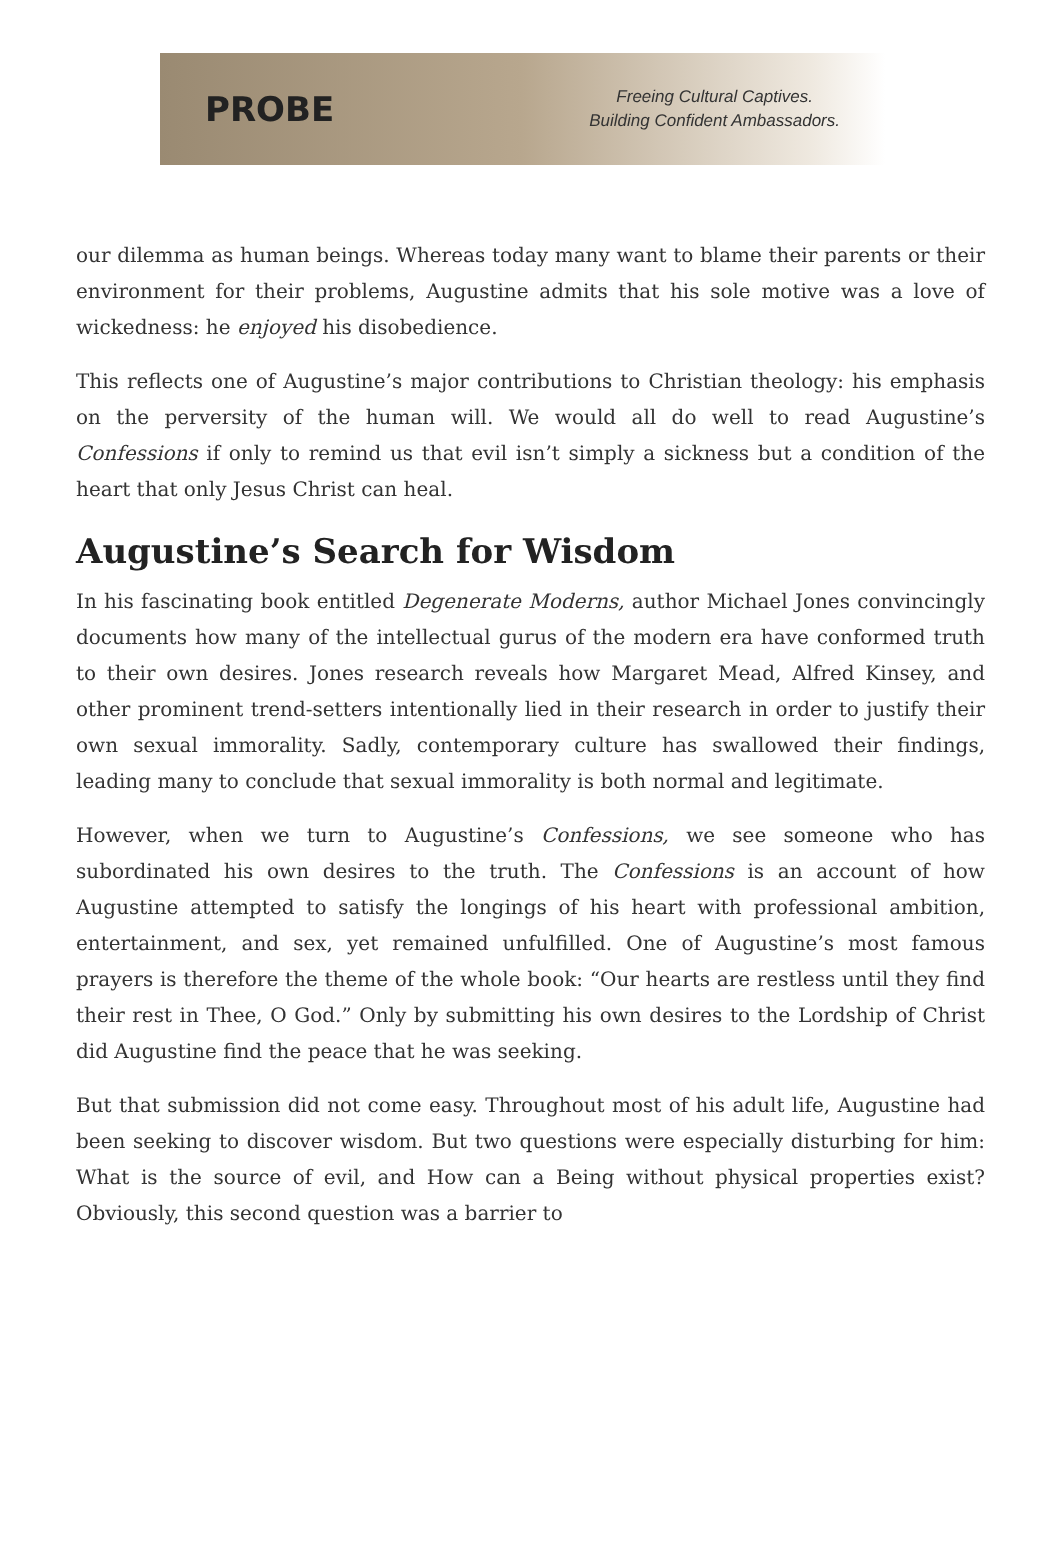PROBE
Freeing Cultural Captives.
Building Confident Ambassadors.
our dilemma as human beings. Whereas today many want to blame their parents or their environment for their problems, Augustine admits that his sole motive was a love of wickedness: he enjoyed his disobedience.
This reflects one of Augustine’s major contributions to Christian theology: his emphasis on the perversity of the human will. We would all do well to read Augustine’s Confessions if only to remind us that evil isn’t simply a sickness but a condition of the heart that only Jesus Christ can heal.
Augustine’s Search for Wisdom
In his fascinating book entitled Degenerate Moderns, author Michael Jones convincingly documents how many of the intellectual gurus of the modern era have conformed truth to their own desires. Jones research reveals how Margaret Mead, Alfred Kinsey, and other prominent trend-setters intentionally lied in their research in order to justify their own sexual immorality. Sadly, contemporary culture has swallowed their findings, leading many to conclude that sexual immorality is both normal and legitimate.
However, when we turn to Augustine’s Confessions, we see someone who has subordinated his own desires to the truth. The Confessions is an account of how Augustine attempted to satisfy the longings of his heart with professional ambition, entertainment, and sex, yet remained unfulfilled. One of Augustine’s most famous prayers is therefore the theme of the whole book: “Our hearts are restless until they find their rest in Thee, O God.” Only by submitting his own desires to the Lordship of Christ did Augustine find the peace that he was seeking.
But that submission did not come easy. Throughout most of his adult life, Augustine had been seeking to discover wisdom. But two questions were especially disturbing for him: What is the source of evil, and How can a Being without physical properties exist? Obviously, this second question was a barrier to